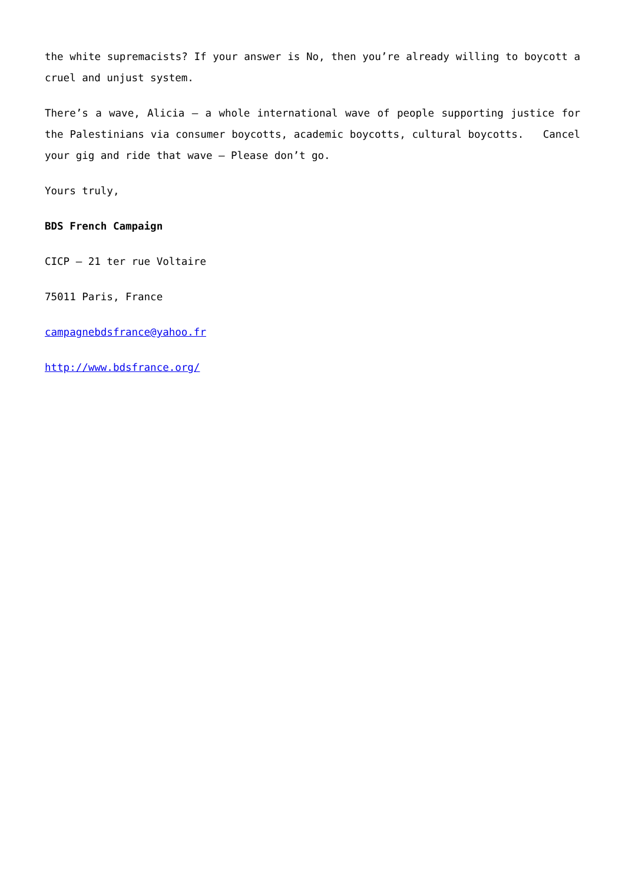the white supremacists? If your answer is No, then you’re already willing to boycott a cruel and unjust system.
There’s a wave, Alicia – a whole international wave of people supporting justice for the Palestinians via consumer boycotts, academic boycotts, cultural boycotts. Cancel your gig and ride that wave – Please don’t go.
Yours truly,
BDS French Campaign
CICP – 21 ter rue Voltaire
75011 Paris, France
campagnebdsfrance@yahoo.fr
http://www.bdsfrance.org/